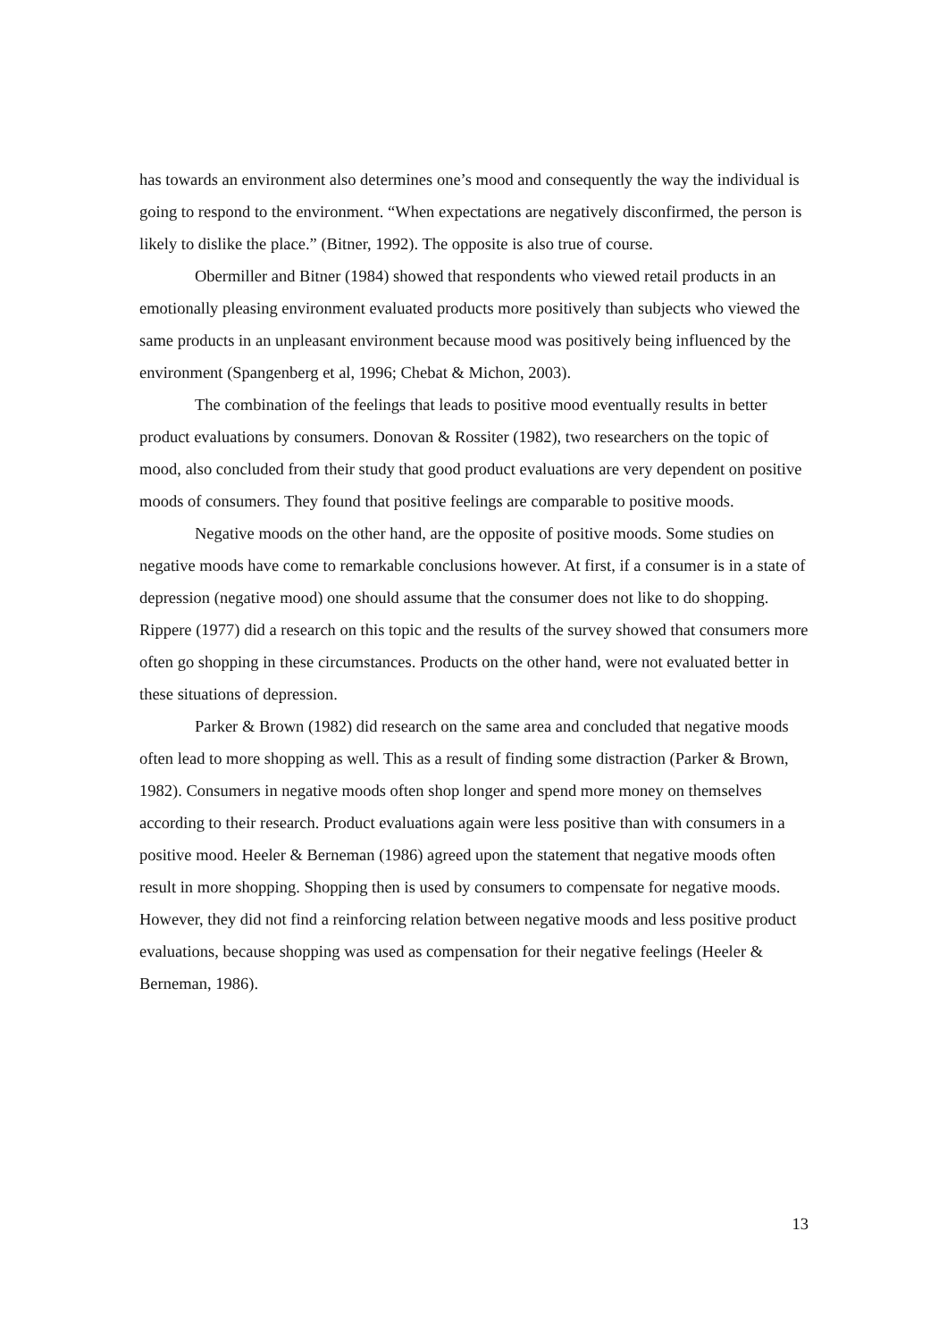has towards an environment also determines one’s mood and consequently the way the individual is going to respond to the environment. “When expectations are negatively disconfirmed, the person is likely to dislike the place.” (Bitner, 1992). The opposite is also true of course.
Obermiller and Bitner (1984) showed that respondents who viewed retail products in an emotionally pleasing environment evaluated products more positively than subjects who viewed the same products in an unpleasant environment because mood was positively being influenced by the environment (Spangenberg et al, 1996; Chebat & Michon, 2003).
The combination of the feelings that leads to positive mood eventually results in better product evaluations by consumers. Donovan & Rossiter (1982), two researchers on the topic of mood, also concluded from their study that good product evaluations are very dependent on positive moods of consumers. They found that positive feelings are comparable to positive moods.
Negative moods on the other hand, are the opposite of positive moods. Some studies on negative moods have come to remarkable conclusions however. At first, if a consumer is in a state of depression (negative mood) one should assume that the consumer does not like to do shopping. Rippere (1977) did a research on this topic and the results of the survey showed that consumers more often go shopping in these circumstances. Products on the other hand, were not evaluated better in these situations of depression.
Parker & Brown (1982) did research on the same area and concluded that negative moods often lead to more shopping as well. This as a result of finding some distraction (Parker & Brown, 1982). Consumers in negative moods often shop longer and spend more money on themselves according to their research. Product evaluations again were less positive than with consumers in a positive mood. Heeler & Berneman (1986) agreed upon the statement that negative moods often result in more shopping. Shopping then is used by consumers to compensate for negative moods. However, they did not find a reinforcing relation between negative moods and less positive product evaluations, because shopping was used as compensation for their negative feelings (Heeler & Berneman, 1986).
13